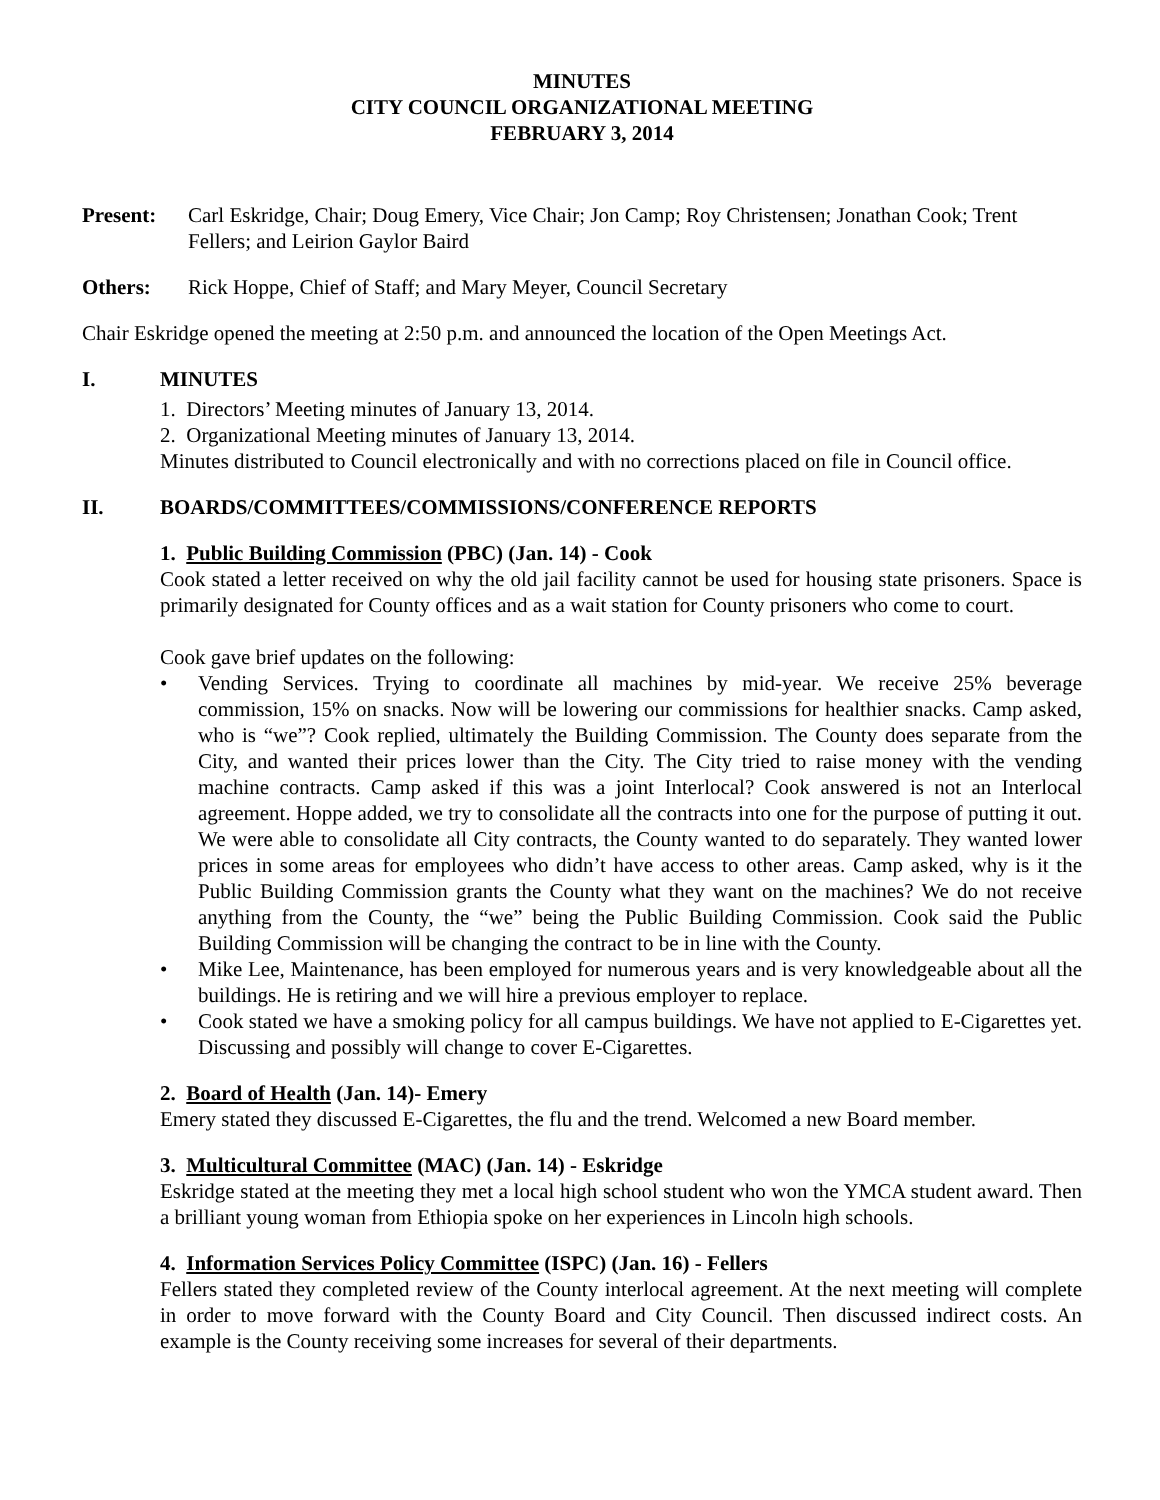MINUTES
CITY COUNCIL ORGANIZATIONAL MEETING
FEBRUARY 3, 2014
Present: Carl Eskridge, Chair; Doug Emery, Vice Chair; Jon Camp; Roy Christensen; Jonathan Cook; Trent Fellers; and Leirion Gaylor Baird
Others: Rick Hoppe, Chief of Staff; and Mary Meyer, Council Secretary
Chair Eskridge opened the meeting at 2:50 p.m. and announced the location of the Open Meetings Act.
I. MINUTES
1. Directors’ Meeting minutes of January 13, 2014.
2. Organizational Meeting minutes of January 13, 2014.
Minutes distributed to Council electronically and with no corrections placed on file in Council office.
II. BOARDS/COMMITTEES/COMMISSIONS/CONFERENCE REPORTS
1. Public Building Commission (PBC) (Jan. 14) - Cook
Cook stated a letter received on why the old jail facility cannot be used for housing state prisoners. Space is primarily designated for County offices and as a wait station for County prisoners who come to court.
Cook gave brief updates on the following:
• Vending Services. Trying to coordinate all machines by mid-year. We receive 25% beverage commission, 15% on snacks. Now will be lowering our commissions for healthier snacks. Camp asked, who is “we”? Cook replied, ultimately the Building Commission. The County does separate from the City, and wanted their prices lower than the City. The City tried to raise money with the vending machine contracts. Camp asked if this was a joint Interlocal? Cook answered is not an Interlocal agreement. Hoppe added, we try to consolidate all the contracts into one for the purpose of putting it out. We were able to consolidate all City contracts, the County wanted to do separately. They wanted lower prices in some areas for employees who didn’t have access to other areas. Camp asked, why is it the Public Building Commission grants the County what they want on the machines? We do not receive anything from the County, the “we” being the Public Building Commission. Cook said the Public Building Commission will be changing the contract to be in line with the County.
• Mike Lee, Maintenance, has been employed for numerous years and is very knowledgeable about all the buildings. He is retiring and we will hire a previous employer to replace.
• Cook stated we have a smoking policy for all campus buildings. We have not applied to E-Cigarettes yet. Discussing and possibly will change to cover E-Cigarettes.
2. Board of Health (Jan. 14)- Emery
Emery stated they discussed E-Cigarettes, the flu and the trend. Welcomed a new Board member.
3. Multicultural Committee (MAC) (Jan. 14) - Eskridge
Eskridge stated at the meeting they met a local high school student who won the YMCA student award. Then a brilliant young woman from Ethiopia spoke on her experiences in Lincoln high schools.
4. Information Services Policy Committee (ISPC) (Jan. 16) - Fellers
Fellers stated they completed review of the County interlocal agreement. At the next meeting will complete in order to move forward with the County Board and City Council. Then discussed indirect costs. An example is the County receiving some increases for several of their departments.